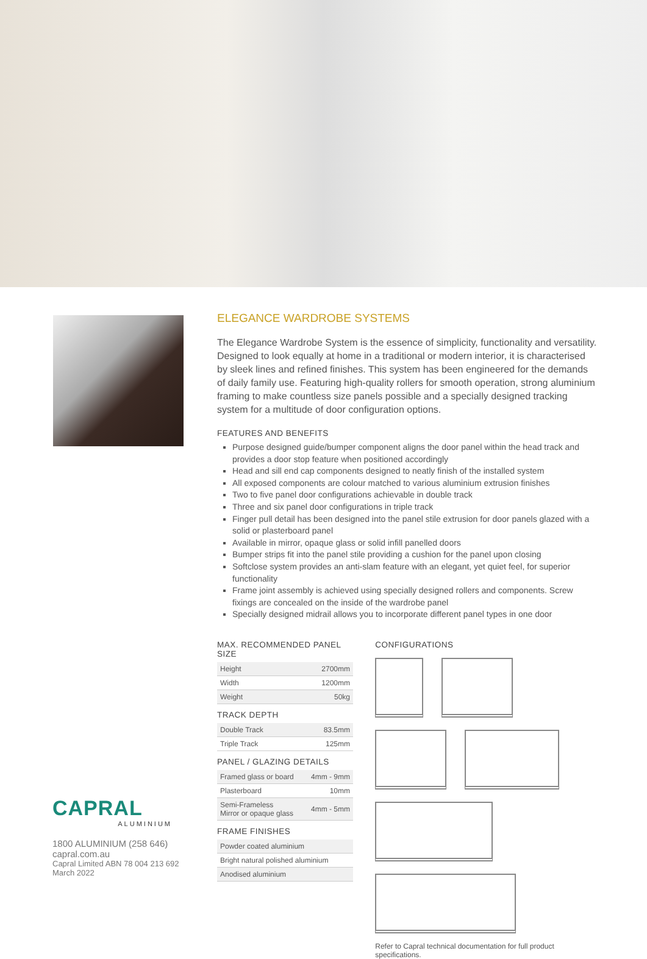CAPRAL
ALUMINIUM
1800 ALUMINIUM (258 646)
capral.com.au
Capral Limited ABN 78 004 213 692
March 2022
ELEGANCE WARDROBE SYSTEMS
The Elegance Wardrobe System is the essence of simplicity, functionality and versatility. Designed to look equally at home in a traditional or modern interior, it is characterised by sleek lines and refined finishes. This system has been engineered for the demands of daily family use. Featuring high-quality rollers for smooth operation, strong aluminium framing to make countless size panels possible and a specially designed tracking system for a multitude of door configuration options.
FEATURES AND BENEFITS
Purpose designed guide/bumper component aligns the door panel within the head track and provides a door stop feature when positioned accordingly
Head and sill end cap components designed to neatly finish of the installed system
All exposed components are colour matched to various aluminium extrusion finishes
Two to five panel door configurations achievable in double track
Three and six panel door configurations in triple track
Finger pull detail has been designed into the panel stile extrusion for door panels glazed with a solid or plasterboard panel
Available in mirror, opaque glass or solid infill panelled doors
Bumper strips fit into the panel stile providing a cushion for the panel upon closing
Softclose system provides an anti-slam feature with an elegant, yet quiet feel, for superior functionality
Frame joint assembly is achieved using specially designed rollers and components. Screw fixings are concealed on the inside of the wardrobe panel
Specially designed midrail allows you to incorporate different panel types in one door
MAX. RECOMMENDED PANEL SIZE
| Height | 2700mm |
| Width | 1200mm |
| Weight | 50kg |
TRACK DEPTH
| Double Track | 83.5mm |
| Triple Track | 125mm |
PANEL / GLAZING DETAILS
| Framed glass or board | 4mm - 9mm |
| Plasterboard | 10mm |
| Semi-Frameless Mirror or opaque glass | 4mm - 5mm |
FRAME FINISHES
| Powder coated aluminium |
| Bright natural polished aluminium |
| Anodised aluminium |
CONFIGURATIONS
Refer to Capral technical documentation for full product specifications.